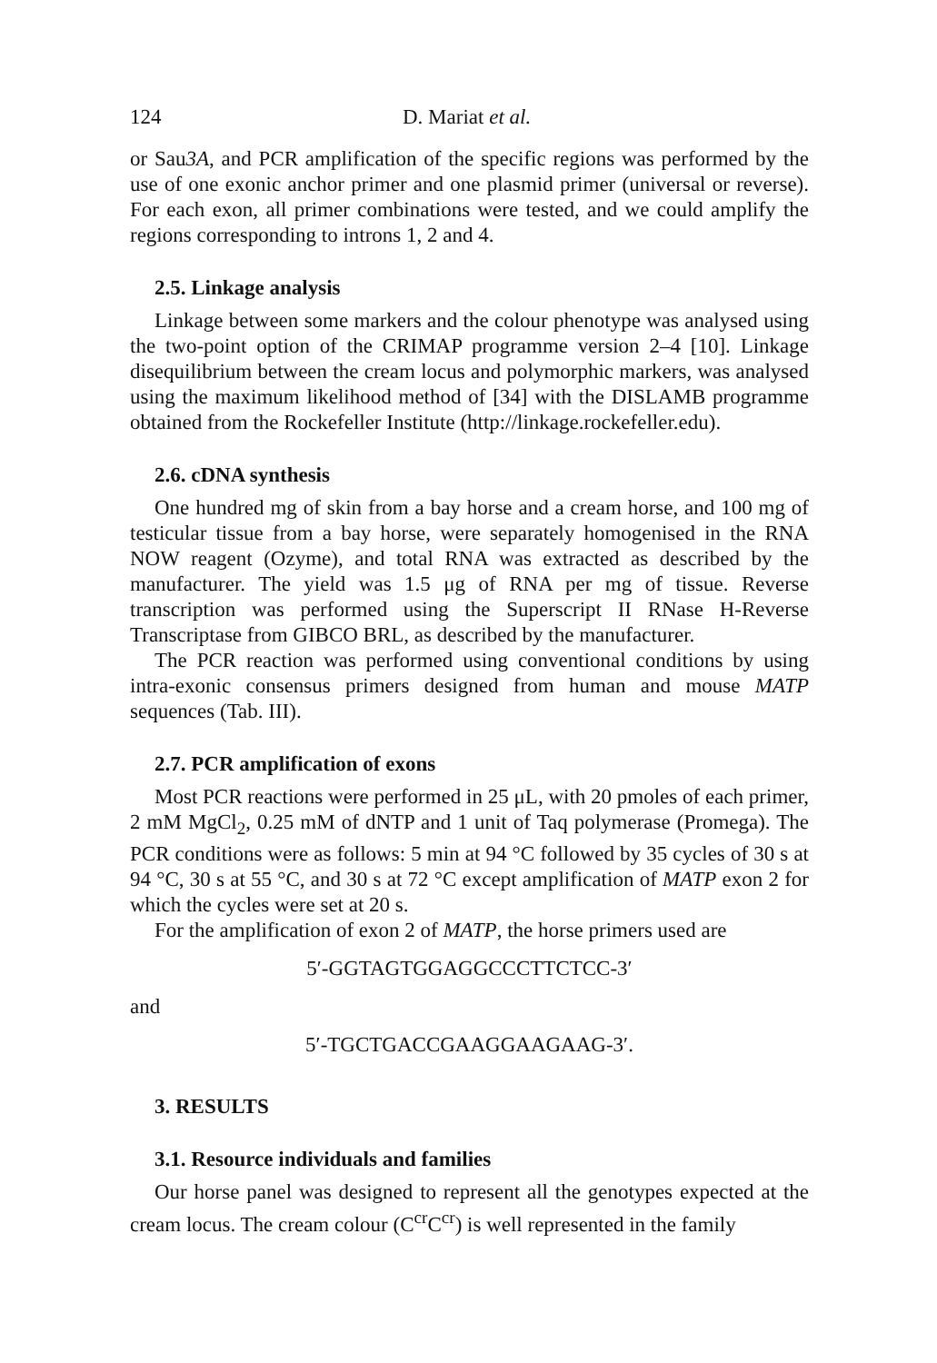124 D. Mariat et al.
or Sau3A, and PCR amplification of the specific regions was performed by the use of one exonic anchor primer and one plasmid primer (universal or reverse). For each exon, all primer combinations were tested, and we could amplify the regions corresponding to introns 1, 2 and 4.
2.5. Linkage analysis
Linkage between some markers and the colour phenotype was analysed using the two-point option of the CRIMAP programme version 2–4 [10]. Linkage disequilibrium between the cream locus and polymorphic markers, was analysed using the maximum likelihood method of [34] with the DISLAMB programme obtained from the Rockefeller Institute (http://linkage.rockefeller.edu).
2.6. cDNA synthesis
One hundred mg of skin from a bay horse and a cream horse, and 100 mg of testicular tissue from a bay horse, were separately homogenised in the RNA NOW reagent (Ozyme), and total RNA was extracted as described by the manufacturer. The yield was 1.5 μg of RNA per mg of tissue. Reverse transcription was performed using the Superscript II RNase H-Reverse Transcriptase from GIBCO BRL, as described by the manufacturer.
The PCR reaction was performed using conventional conditions by using intra-exonic consensus primers designed from human and mouse MATP sequences (Tab. III).
2.7. PCR amplification of exons
Most PCR reactions were performed in 25 μL, with 20 pmoles of each primer, 2 mM MgCl<sub>2</sub>, 0.25 mM of dNTP and 1 unit of Taq polymerase (Promega). The PCR conditions were as follows: 5 min at 94 °C followed by 35 cycles of 30 s at 94 °C, 30 s at 55 °C, and 30 s at 72 °C except amplification of MATP exon 2 for which the cycles were set at 20 s.
For the amplification of exon 2 of MATP, the horse primers used are
5′-GGTAGTGGAGGCCCTTCTCC-3′
and
5′-TGCTGACCGAAGGAAGAAG-3′.
3. RESULTS
3.1. Resource individuals and families
Our horse panel was designed to represent all the genotypes expected at the cream locus. The cream colour (C<sup>cr</sup>C<sup>cr</sup>) is well represented in the family